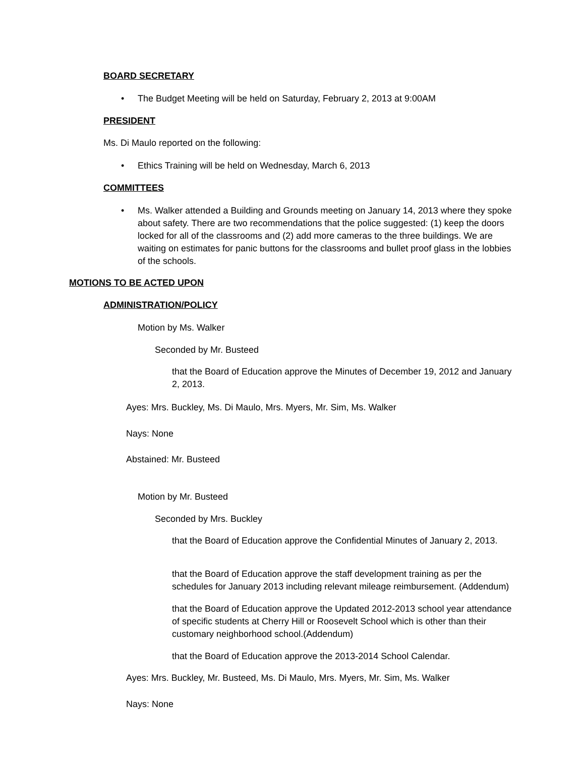BOARD SECRETARY
• The Budget Meeting will be held on Saturday, February 2, 2013 at 9:00AM
PRESIDENT
Ms. Di Maulo reported on the following:
• Ethics Training will be held on Wednesday, March 6, 2013
COMMITTEES
• Ms. Walker attended a Building and Grounds meeting on January 14, 2013 where they spoke about safety. There are two recommendations that the police suggested: (1) keep the doors locked for all of the classrooms and (2) add more cameras to the three buildings. We are waiting on estimates for panic buttons for the classrooms and bullet proof glass in the lobbies of the schools.
MOTIONS TO BE ACTED UPON
ADMINISTRATION/POLICY
Motion by Ms. Walker
Seconded by Mr. Busteed
that the Board of Education approve the Minutes of December 19, 2012 and January 2, 2013.
Ayes: Mrs. Buckley, Ms. Di Maulo, Mrs. Myers, Mr. Sim, Ms. Walker
Nays: None
Abstained: Mr. Busteed
Motion by Mr. Busteed
Seconded by Mrs. Buckley
that the Board of Education approve the Confidential Minutes of January 2, 2013.
that the Board of Education approve the staff development training as per the schedules for January 2013 including relevant mileage reimbursement. (Addendum)
that the Board of Education approve the Updated 2012-2013 school year attendance of specific students at Cherry Hill or Roosevelt School which is other than their customary neighborhood school.(Addendum)
that the Board of Education approve the 2013-2014 School Calendar.
Ayes: Mrs. Buckley, Mr. Busteed, Ms. Di Maulo, Mrs. Myers, Mr. Sim, Ms. Walker
Nays: None